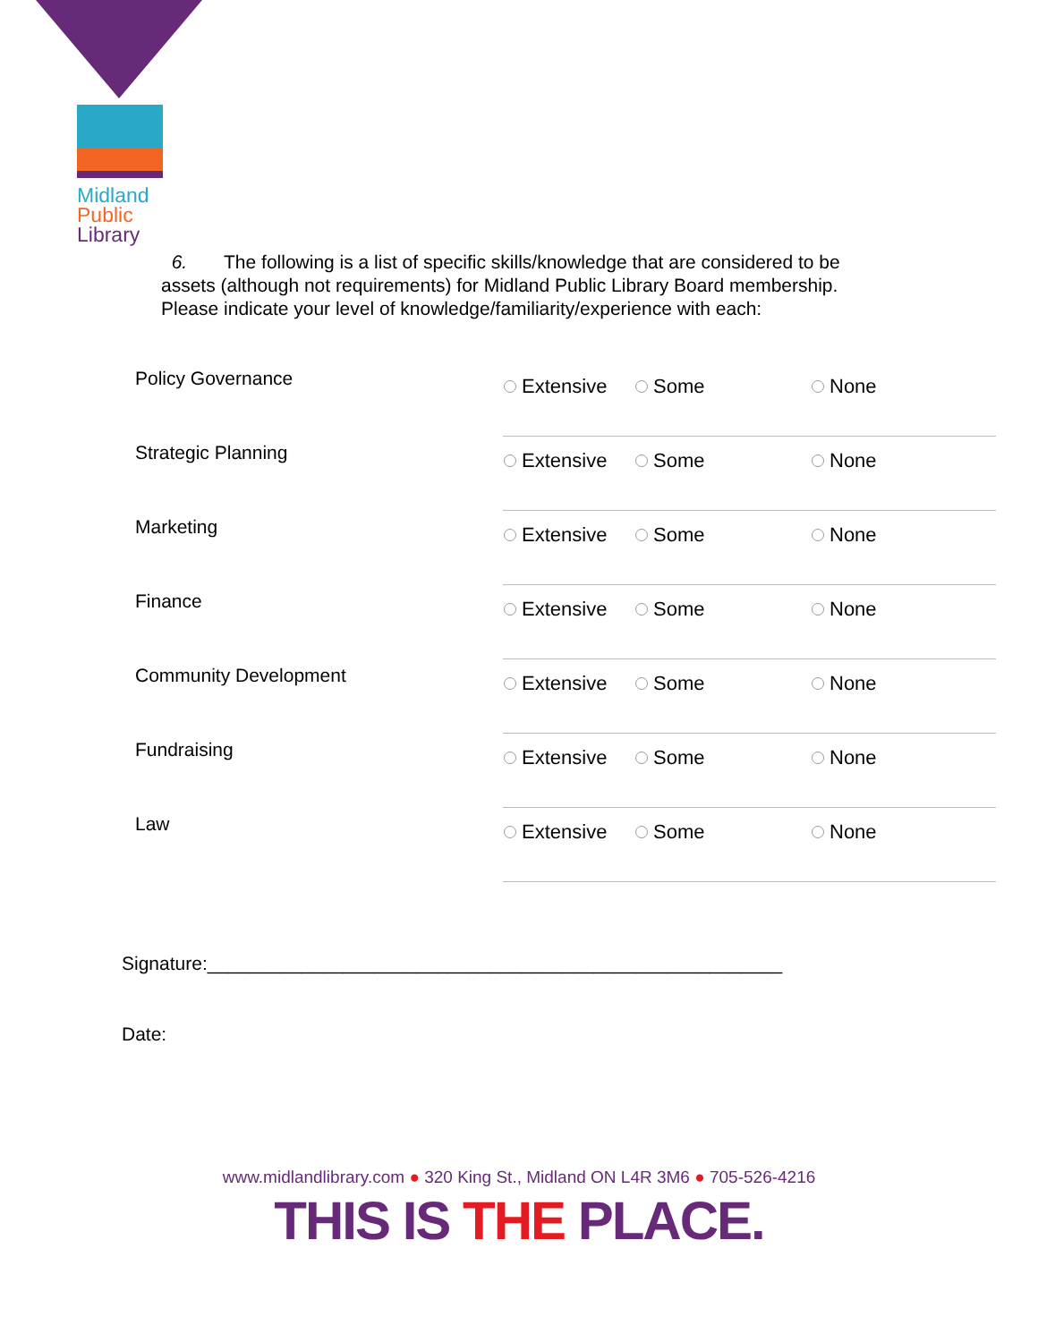Midland
Public
Library
6. The following is a list of specific skills/knowledge that are considered to be assets (although not requirements) for Midland Public Library Board membership. Please indicate your level of knowledge/familiarity/experience with each:
| Policy Governance | Extensive | Some | None |
| Strategic Planning | Extensive | Some | None |
| Marketing | Extensive | Some | None |
| Finance | Extensive | Some | None |
| Community Development | Extensive | Some | None |
| Fundraising | Extensive | Some | None |
| Law | Extensive | Some | None |
Signature:_______________________________________________________
Date:
www.midlandlibrary.com ● 320 King St., Midland ON L4R 3M6 ● 705-526-4216
THIS IS THE PLACE.